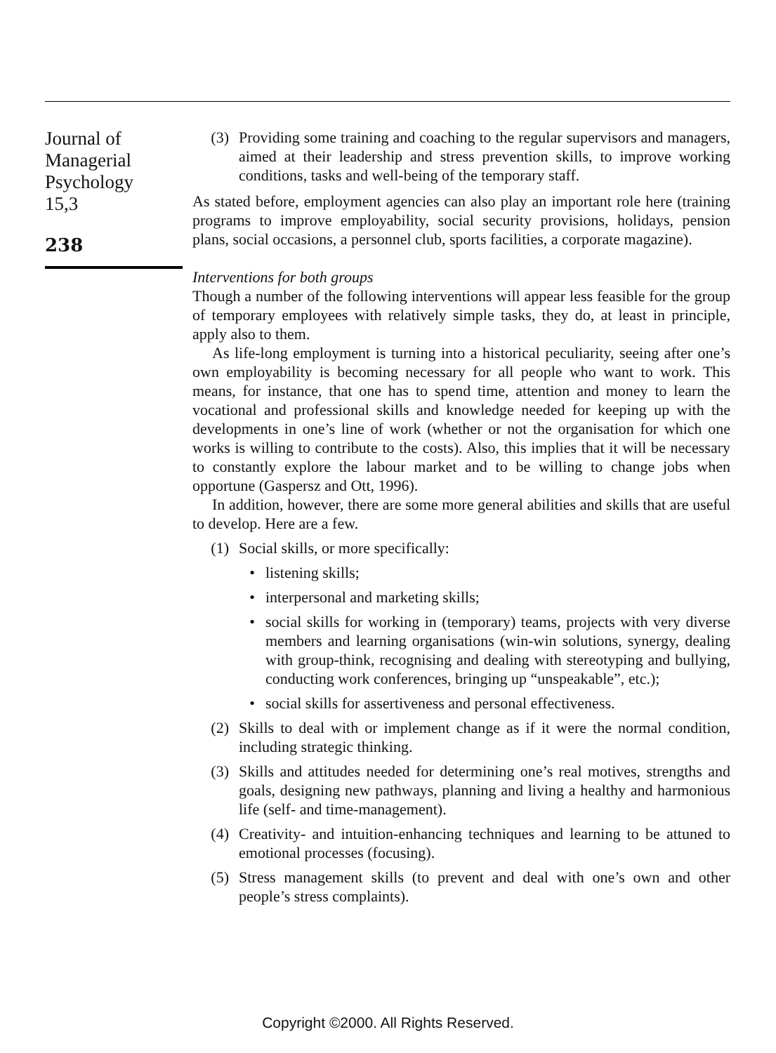Journal of
Managerial
Psychology
15,3
238
(3) Providing some training and coaching to the regular supervisors and managers, aimed at their leadership and stress prevention skills, to improve working conditions, tasks and well-being of the temporary staff.
As stated before, employment agencies can also play an important role here (training programs to improve employability, social security provisions, holidays, pension plans, social occasions, a personnel club, sports facilities, a corporate magazine).
Interventions for both groups
Though a number of the following interventions will appear less feasible for the group of temporary employees with relatively simple tasks, they do, at least in principle, apply also to them.
As life-long employment is turning into a historical peculiarity, seeing after one’s own employability is becoming necessary for all people who want to work. This means, for instance, that one has to spend time, attention and money to learn the vocational and professional skills and knowledge needed for keeping up with the developments in one’s line of work (whether or not the organisation for which one works is willing to contribute to the costs). Also, this implies that it will be necessary to constantly explore the labour market and to be willing to change jobs when opportune (Gaspersz and Ott, 1996).
In addition, however, there are some more general abilities and skills that are useful to develop. Here are a few.
(1) Social skills, or more specifically:
• listening skills;
• interpersonal and marketing skills;
• social skills for working in (temporary) teams, projects with very diverse members and learning organisations (win-win solutions, synergy, dealing with group-think, recognising and dealing with stereotyping and bullying, conducting work conferences, bringing up “unspeakable”, etc.);
• social skills for assertiveness and personal effectiveness.
(2) Skills to deal with or implement change as if it were the normal condition, including strategic thinking.
(3) Skills and attitudes needed for determining one’s real motives, strengths and goals, designing new pathways, planning and living a healthy and harmonious life (self- and time-management).
(4) Creativity- and intuition-enhancing techniques and learning to be attuned to emotional processes (focusing).
(5) Stress management skills (to prevent and deal with one’s own and other people’s stress complaints).
Copyright ©2000. All Rights Reserved.